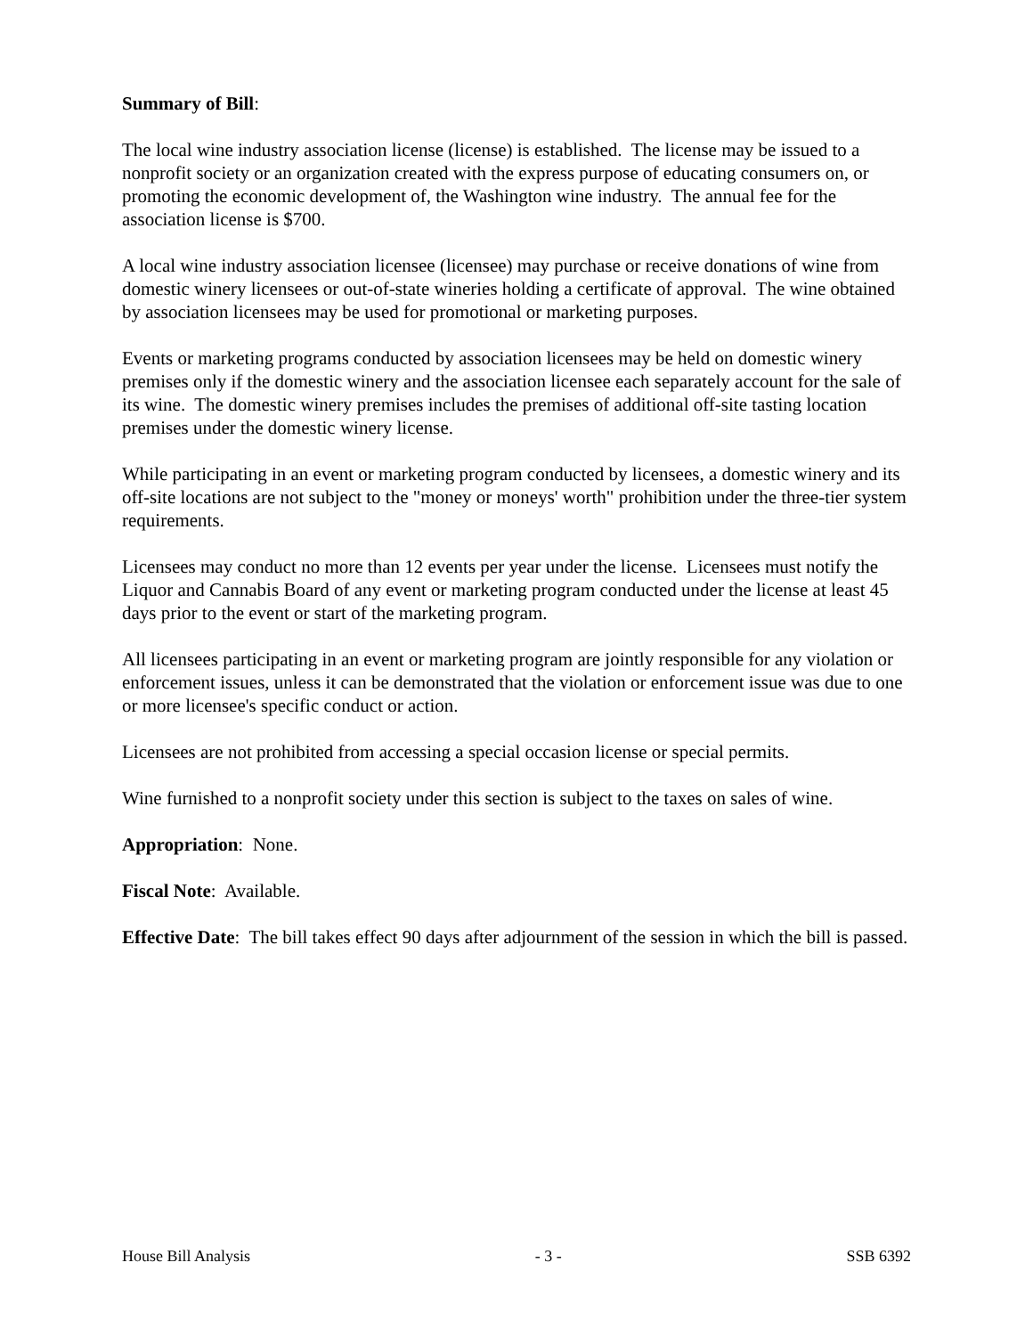Summary of Bill:
The local wine industry association license (license) is established. The license may be issued to a nonprofit society or an organization created with the express purpose of educating consumers on, or promoting the economic development of, the Washington wine industry. The annual fee for the association license is $700.
A local wine industry association licensee (licensee) may purchase or receive donations of wine from domestic winery licensees or out-of-state wineries holding a certificate of approval. The wine obtained by association licensees may be used for promotional or marketing purposes.
Events or marketing programs conducted by association licensees may be held on domestic winery premises only if the domestic winery and the association licensee each separately account for the sale of its wine. The domestic winery premises includes the premises of additional off-site tasting location premises under the domestic winery license.
While participating in an event or marketing program conducted by licensees, a domestic winery and its off-site locations are not subject to the "money or moneys' worth" prohibition under the three-tier system requirements.
Licensees may conduct no more than 12 events per year under the license. Licensees must notify the Liquor and Cannabis Board of any event or marketing program conducted under the license at least 45 days prior to the event or start of the marketing program.
All licensees participating in an event or marketing program are jointly responsible for any violation or enforcement issues, unless it can be demonstrated that the violation or enforcement issue was due to one or more licensee's specific conduct or action.
Licensees are not prohibited from accessing a special occasion license or special permits.
Wine furnished to a nonprofit society under this section is subject to the taxes on sales of wine.
Appropriation: None.
Fiscal Note: Available.
Effective Date: The bill takes effect 90 days after adjournment of the session in which the bill is passed.
House Bill Analysis - 3 - SSB 6392